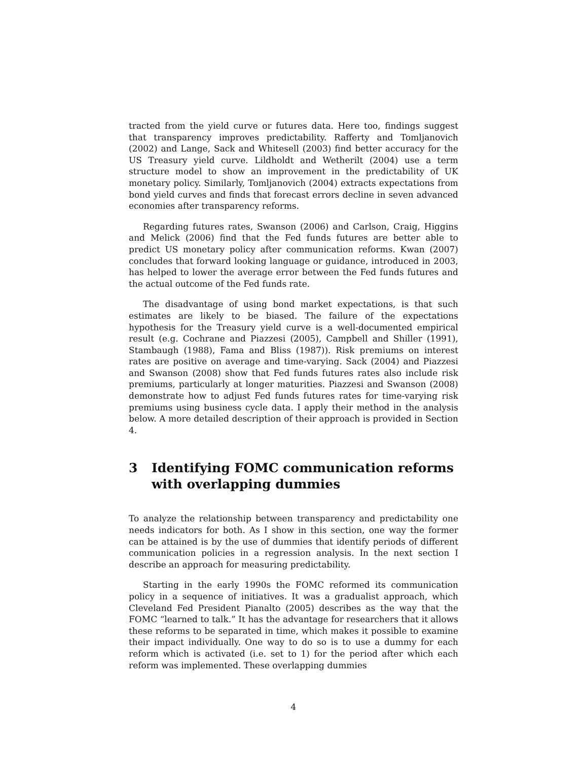tracted from the yield curve or futures data. Here too, findings suggest that transparency improves predictability. Rafferty and Tomljanovich (2002) and Lange, Sack and Whitesell (2003) find better accuracy for the US Treasury yield curve. Lildholdt and Wetherilt (2004) use a term structure model to show an improvement in the predictability of UK monetary policy. Similarly, Tomljanovich (2004) extracts expectations from bond yield curves and finds that forecast errors decline in seven advanced economies after transparency reforms.
Regarding futures rates, Swanson (2006) and Carlson, Craig, Higgins and Melick (2006) find that the Fed funds futures are better able to predict US monetary policy after communication reforms. Kwan (2007) concludes that forward looking language or guidance, introduced in 2003, has helped to lower the average error between the Fed funds futures and the actual outcome of the Fed funds rate.
The disadvantage of using bond market expectations, is that such estimates are likely to be biased. The failure of the expectations hypothesis for the Treasury yield curve is a well-documented empirical result (e.g. Cochrane and Piazzesi (2005), Campbell and Shiller (1991), Stambaugh (1988), Fama and Bliss (1987)). Risk premiums on interest rates are positive on average and time-varying. Sack (2004) and Piazzesi and Swanson (2008) show that Fed funds futures rates also include risk premiums, particularly at longer maturities. Piazzesi and Swanson (2008) demonstrate how to adjust Fed funds futures rates for time-varying risk premiums using business cycle data. I apply their method in the analysis below. A more detailed description of their approach is provided in Section 4.
3 Identifying FOMC communication reforms with overlapping dummies
To analyze the relationship between transparency and predictability one needs indicators for both. As I show in this section, one way the former can be attained is by the use of dummies that identify periods of different communication policies in a regression analysis. In the next section I describe an approach for measuring predictability.
Starting in the early 1990s the FOMC reformed its communication policy in a sequence of initiatives. It was a gradualist approach, which Cleveland Fed President Pianalto (2005) describes as the way that the FOMC “learned to talk.” It has the advantage for researchers that it allows these reforms to be separated in time, which makes it possible to examine their impact individually. One way to do so is to use a dummy for each reform which is activated (i.e. set to 1) for the period after which each reform was implemented. These overlapping dummies
4